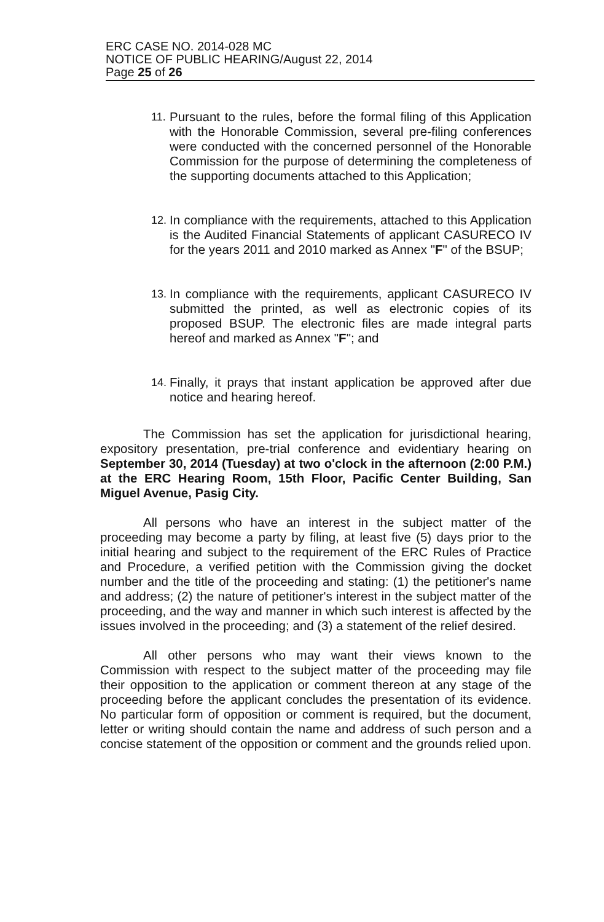ERC CASE NO. 2014-028 MC
NOTICE OF PUBLIC HEARING/August 22, 2014
Page 25 of 26
11. Pursuant to the rules, before the formal filing of this Application with the Honorable Commission, several pre-filing conferences were conducted with the concerned personnel of the Honorable Commission for the purpose of determining the completeness of the supporting documents attached to this Application;
12. In compliance with the requirements, attached to this Application is the Audited Financial Statements of applicant CASURECO IV for the years 2011 and 2010 marked as Annex "F" of the BSUP;
13. In compliance with the requirements, applicant CASURECO IV submitted the printed, as well as electronic copies of its proposed BSUP. The electronic files are made integral parts hereof and marked as Annex "F"; and
14. Finally, it prays that instant application be approved after due notice and hearing hereof.
The Commission has set the application for jurisdictional hearing, expository presentation, pre-trial conference and evidentiary hearing on September 30, 2014 (Tuesday) at two o'clock in the afternoon (2:00 P.M.) at the ERC Hearing Room, 15th Floor, Pacific Center Building, San Miguel Avenue, Pasig City.
All persons who have an interest in the subject matter of the proceeding may become a party by filing, at least five (5) days prior to the initial hearing and subject to the requirement of the ERC Rules of Practice and Procedure, a verified petition with the Commission giving the docket number and the title of the proceeding and stating: (1) the petitioner's name and address; (2) the nature of petitioner's interest in the subject matter of the proceeding, and the way and manner in which such interest is affected by the issues involved in the proceeding; and (3) a statement of the relief desired.
All other persons who may want their views known to the Commission with respect to the subject matter of the proceeding may file their opposition to the application or comment thereon at any stage of the proceeding before the applicant concludes the presentation of its evidence. No particular form of opposition or comment is required, but the document, letter or writing should contain the name and address of such person and a concise statement of the opposition or comment and the grounds relied upon.